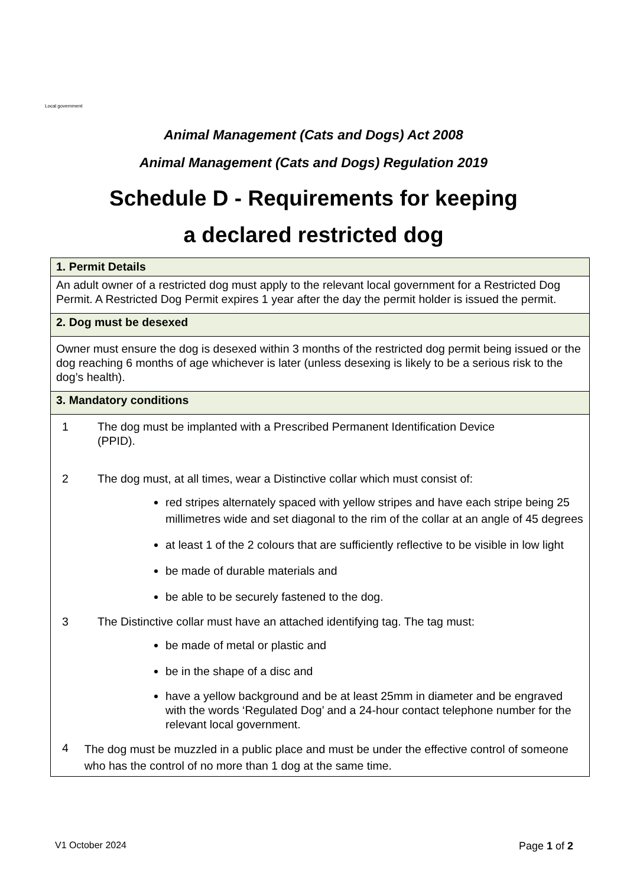Local government
Animal Management (Cats and Dogs) Act 2008
Animal Management (Cats and Dogs) Regulation 2019
Schedule D - Requirements for keeping
a declared restricted dog
| 1. Permit Details |
| --- |
| An adult owner of a restricted dog must apply to the relevant local government for a Restricted Dog Permit. A Restricted Dog Permit expires 1 year after the day the permit holder is issued the permit. |
| 2. Dog must be desexed |
| Owner must ensure the dog is desexed within 3 months of the restricted dog permit being issued or the dog reaching 6 months of age whichever is later (unless desexing is likely to be a serious risk to the dog’s health). |
| 3. Mandatory conditions |
| 1 The dog must be implanted with a Prescribed Permanent Identification Device (PPID). 2 The dog must, at all times, wear a Distinctive collar which must consist of: red stripes alternately spaced with yellow stripes and have each stripe being 25 millimetres wide and set diagonal to the rim of the collar at an angle of 45 degrees at least 1 of the 2 colours that are sufficiently reflective to be visible in low light be made of durable materials and be able to be securely fastened to the dog. 3 The Distinctive collar must have an attached identifying tag. The tag must: be made of metal or plastic and be in the shape of a disc and have a yellow background and be at least 25mm in diameter and be engraved with the words ‘Regulated Dog’ and a 24-hour contact telephone number for the relevant local government. 4 The dog must be muzzled in a public place and must be under the effective control of someone who has the control of no more than 1 dog at the same time. |
V1 October 2024 Page 1 of 2